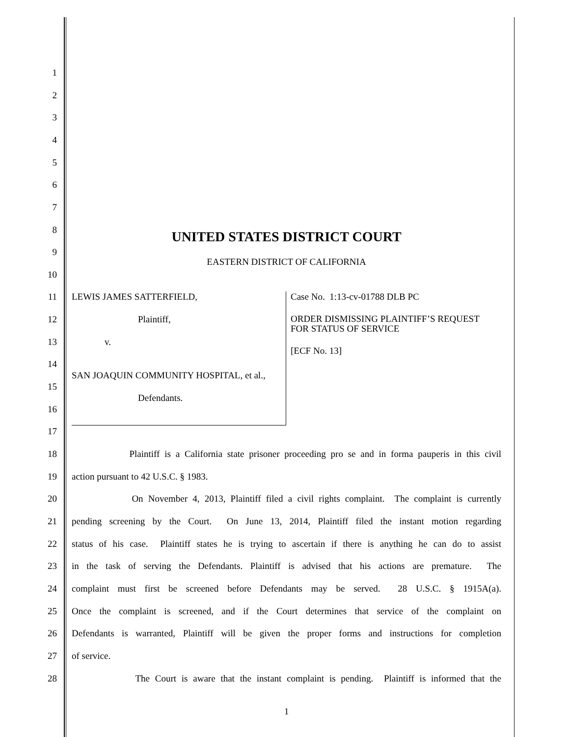1
2
3
4
5
6
7
8 UNITED STATES DISTRICT COURT
9
EASTERN DISTRICT OF CALIFORNIA
10
11
12
13
14
15
16
17
LEWIS JAMES SATTERFIELD,
Plaintiff,
v.
SAN JOAQUIN COMMUNITY HOSPITAL, et al.,
Defendants.
Case No. 1:13-cv-01788 DLB PC
ORDER DISMISSING PLAINTIFF’S REQUEST FOR STATUS OF SERVICE
[ECF No. 13]
18 Plaintiff is a California state prisoner proceeding pro se and in forma pauperis in this civil
19 action pursuant to 42 U.S.C. § 1983.
20 On November 4, 2013, Plaintiff filed a civil rights complaint. The complaint is currently
21 pending screening by the Court. On June 13, 2014, Plaintiff filed the instant motion regarding
22 status of his case. Plaintiff states he is trying to ascertain if there is anything he can do to assist
23 in the task of serving the Defendants. Plaintiff is advised that his actions are premature. The
24 complaint must first be screened before Defendants may be served. 28 U.S.C. § 1915A(a).
25 Once the complaint is screened, and if the Court determines that service of the complaint on
26 Defendants is warranted, Plaintiff will be given the proper forms and instructions for completion
27 of service.
28 The Court is aware that the instant complaint is pending. Plaintiff is informed that the
1